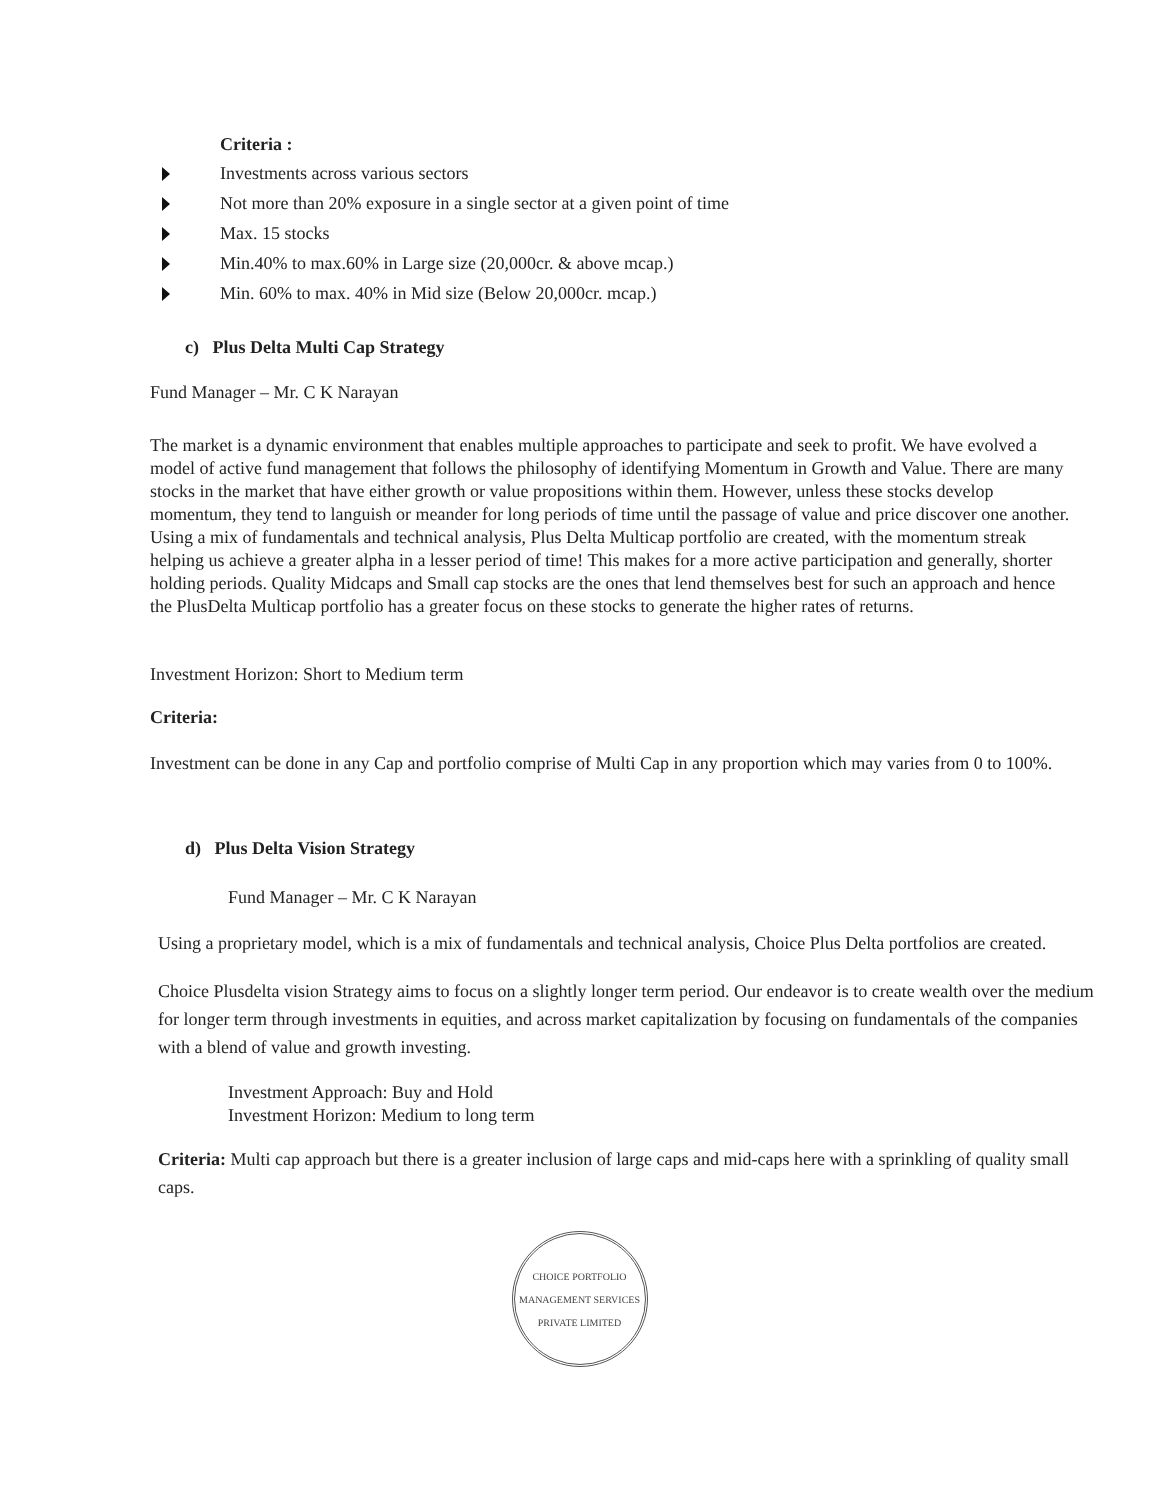Criteria :
Investments across various sectors
Not more than 20% exposure in a single sector at a given point of time
Max. 15 stocks
Min.40% to max.60% in Large size (20,000cr. & above mcap.)
Min. 60% to max. 40% in Mid size (Below 20,000cr. mcap.)
c) Plus Delta Multi Cap Strategy
Fund Manager – Mr. C K Narayan
The market is a dynamic environment that enables multiple approaches to participate and seek to profit. We have evolved a model of active fund management that follows the philosophy of identifying Momentum in Growth and Value. There are many stocks in the market that have either growth or value propositions within them. However, unless these stocks develop momentum, they tend to languish or meander for long periods of time until the passage of value and price discover one another.
Using a mix of fundamentals and technical analysis, Plus Delta Multicap portfolio are created, with the momentum streak helping us achieve a greater alpha in a lesser period of time! This makes for a more active participation and generally, shorter holding periods. Quality Midcaps and Small cap stocks are the ones that lend themselves best for such an approach and hence the PlusDelta Multicap portfolio has a greater focus on these stocks to generate the higher rates of returns.
Investment Horizon: Short to Medium term
Criteria:
Investment can be done in any Cap and portfolio comprise of Multi Cap in any proportion which may varies from 0 to 100%.
d) Plus Delta Vision Strategy
Fund Manager – Mr. C K Narayan
Using a proprietary model, which is a mix of fundamentals and technical analysis, Choice Plus Delta portfolios are created.
Choice Plusdelta vision Strategy aims to focus on a slightly longer term period. Our endeavor is to create wealth over the medium for longer term through investments in equities, and across market capitalization by focusing on fundamentals of the companies with a blend of value and growth investing.
Investment Approach: Buy and Hold
Investment Horizon: Medium to long term
Criteria: Multi cap approach but there is a greater inclusion of large caps and mid-caps here with a sprinkling of quality small caps.
CHOICE PORTFOLIO MANAGEMENT SERVICES PRIVATE LIMITED